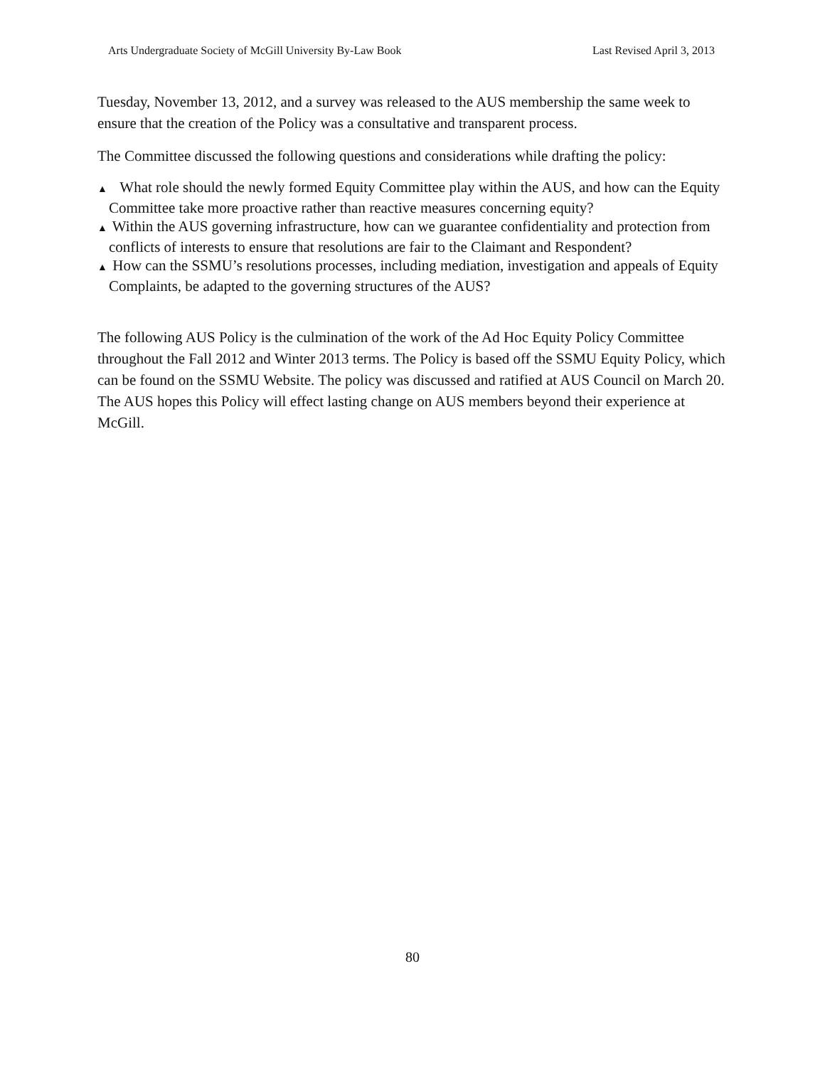Arts Undergraduate Society of McGill University By-Law Book Last Revised April 3, 2013
Tuesday, November 13, 2012, and a survey was released to the AUS membership the same week to ensure that the creation of the Policy was a consultative and transparent process.
The Committee discussed the following questions and considerations while drafting the policy:
▲ What role should the newly formed Equity Committee play within the AUS, and how can the Equity Committee take more proactive rather than reactive measures concerning equity?
▲ Within the AUS governing infrastructure, how can we guarantee confidentiality and protection from conflicts of interests to ensure that resolutions are fair to the Claimant and Respondent?
▲ How can the SSMU’s resolutions processes, including mediation, investigation and appeals of Equity Complaints, be adapted to the governing structures of the AUS?
The following AUS Policy is the culmination of the work of the Ad Hoc Equity Policy Committee throughout the Fall 2012 and Winter 2013 terms. The Policy is based off the SSMU Equity Policy, which can be found on the SSMU Website. The policy was discussed and ratified at AUS Council on March 20. The AUS hopes this Policy will effect lasting change on AUS members beyond their experience at McGill.
80